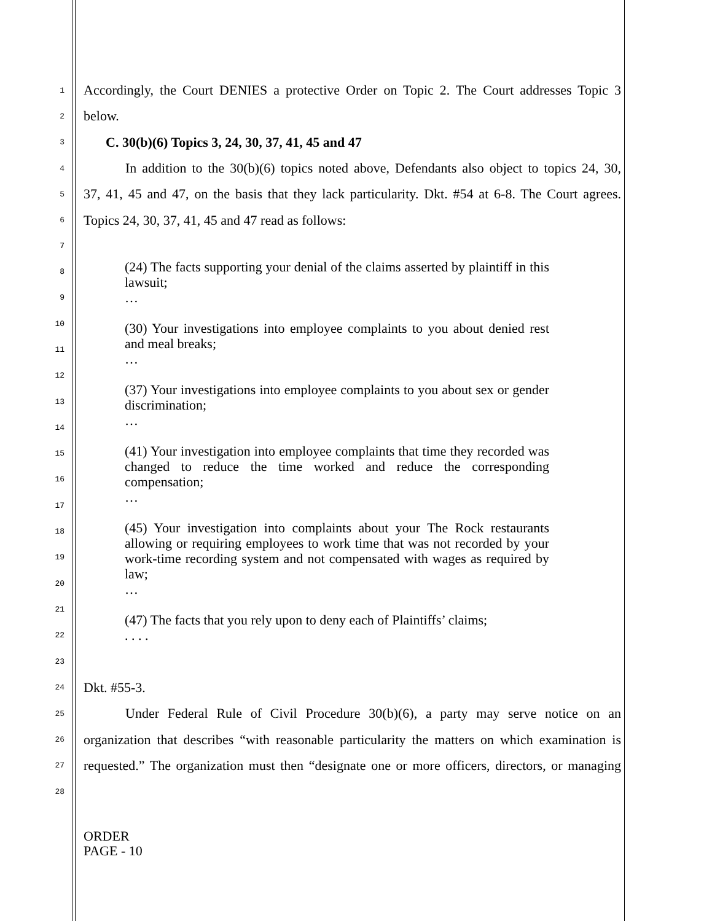1
Accordingly, the Court DENIES a protective Order on Topic 2. The Court addresses Topic 3
2
below.
3
C. 30(b)(6) Topics 3, 24, 30, 37, 41, 45 and 47
4
In addition to the 30(b)(6) topics noted above, Defendants also object to topics 24, 30,
5
37, 41, 45 and 47, on the basis that they lack particularity. Dkt. #54 at 6-8. The Court agrees.
6
Topics 24, 30, 37, 41, 45 and 47 read as follows:
7
8
9
10
11
12
13
14
15
16
17
18
19
20
21
22
23
(24) The facts supporting your denial of the claims asserted by plaintiff in this lawsuit;
…
(30) Your investigations into employee complaints to you about denied rest and meal breaks;
…
(37) Your investigations into employee complaints to you about sex or gender discrimination;
…
(41) Your investigation into employee complaints that time they recorded was changed to reduce the time worked and reduce the corresponding compensation;
…
(45) Your investigation into complaints about your The Rock restaurants allowing or requiring employees to work time that was not recorded by your work-time recording system and not compensated with wages as required by law;
…
(47) The facts that you rely upon to deny each of Plaintiffs’ claims;
. . . .
24
Dkt. #55-3.
25
Under Federal Rule of Civil Procedure 30(b)(6), a party may serve notice on an
26
organization that describes “with reasonable particularity the matters on which examination is
27
requested.” The organization must then “designate one or more officers, directors, or managing
28
ORDER
PAGE - 10